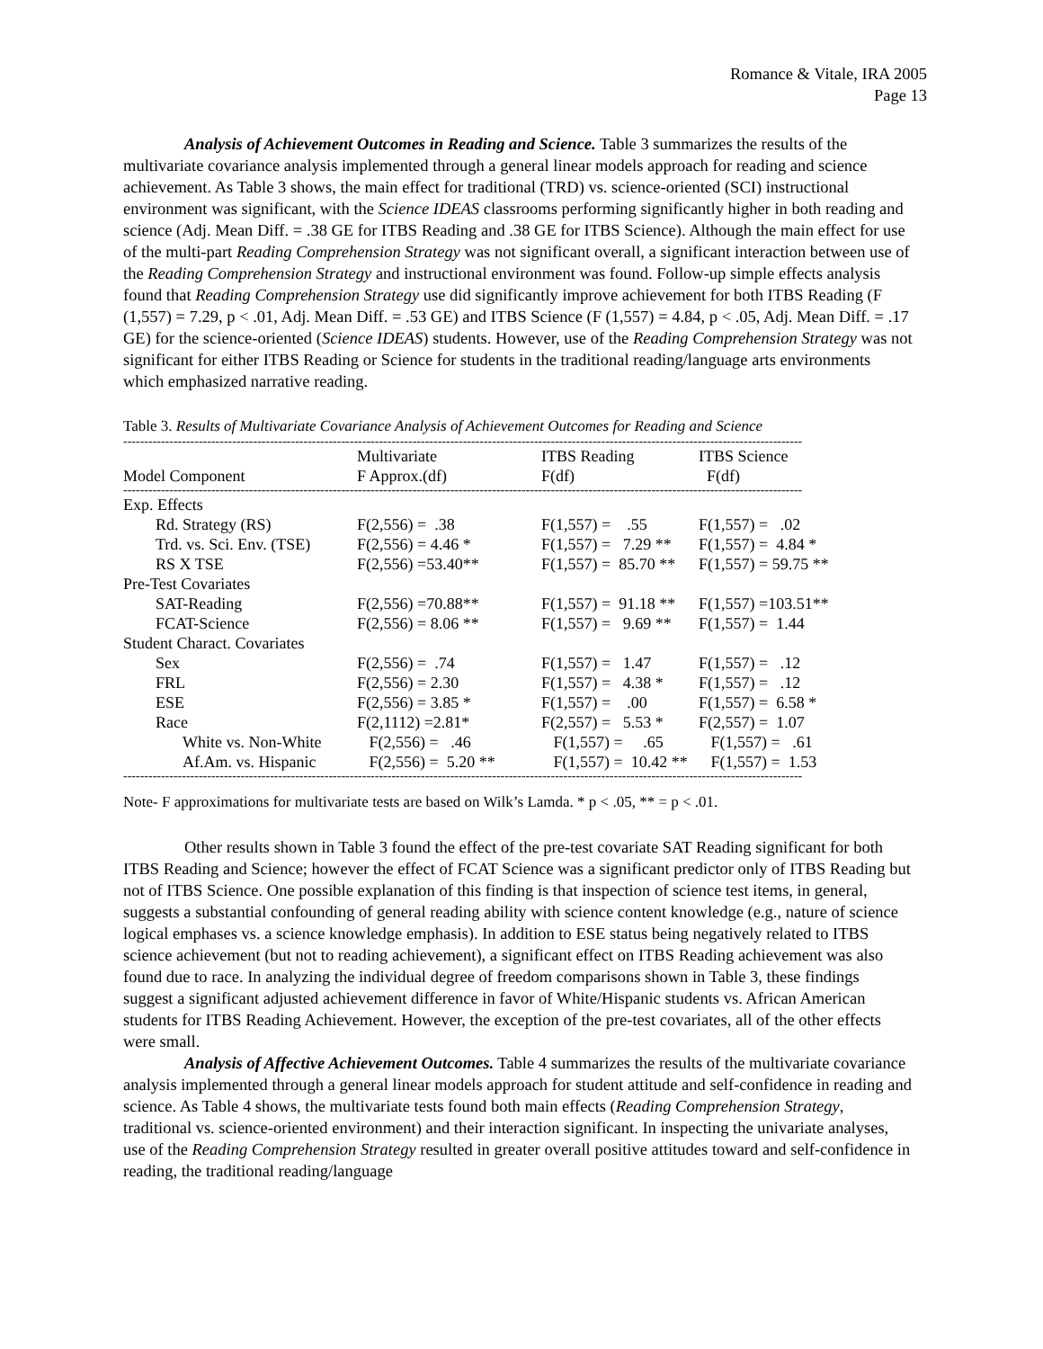Romance & Vitale, IRA 2005
Page 13
Analysis of Achievement Outcomes in Reading and Science. Table 3 summarizes the results of the multivariate covariance analysis implemented through a general linear models approach for reading and science achievement. As Table 3 shows, the main effect for traditional (TRD) vs. science-oriented (SCI) instructional environment was significant, with the Science IDEAS classrooms performing significantly higher in both reading and science (Adj. Mean Diff. = .38 GE for ITBS Reading and .38 GE for ITBS Science). Although the main effect for use of the multi-part Reading Comprehension Strategy was not significant overall, a significant interaction between use of the Reading Comprehension Strategy and instructional environment was found. Follow-up simple effects analysis found that Reading Comprehension Strategy use did significantly improve achievement for both ITBS Reading (F (1,557) = 7.29, p < .01, Adj. Mean Diff. = .53 GE) and ITBS Science (F (1,557) = 4.84, p < .05, Adj. Mean Diff. = .17 GE) for the science-oriented (Science IDEAS) students. However, use of the Reading Comprehension Strategy was not significant for either ITBS Reading or Science for students in the traditional reading/language arts environments which emphasized narrative reading.
Table 3. Results of Multivariate Covariance Analysis of Achievement Outcomes for Reading and Science
------------------------------------------------------------------------------------------------------------------------------------------------------------------
| Model Component | Multivariate F Approx.(df) | ITBS Reading F(df) | ITBS Science F(df) |
| --- | --- | --- | --- |
------------------------------------------------------------------------------------------------------------------------------------------------------------------
| Exp. Effects | | | |
| Rd. Strategy (RS) | F(2,556) = .38 | F(1,557) = .55 | F(1,557) = .02 |
| Trd. vs. Sci. Env. (TSE) | F(2,556) = 4.46 * | F(1,557) = 7.29 ** | F(1,557) = 4.84 * |
| RS X TSE | F(2,556) =53.40** | F(1,557) = 85.70 ** | F(1,557) = 59.75 ** |
| Pre-Test Covariates | | | |
| SAT-Reading | F(2,556) =70.88** | F(1,557) = 91.18 ** | F(1,557) =103.51** |
| FCAT-Science | F(2,556) = 8.06 ** | F(1,557) = 9.69 ** | F(1,557) = 1.44 |
| Student Charact. Covariates | | | |
| Sex | F(2,556) = .74 | F(1,557) = 1.47 | F(1,557) = .12 |
| FRL | F(2,556) = 2.30 | F(1,557) = 4.38 * | F(1,557) = .12 |
| ESE | F(2,556) = 3.85 * | F(1,557) = .00 | F(1,557) = 6.58 * |
| Race | F(2,1112) =2.81* | F(2,557) = 5.53 * | F(2,557) = 1.07 |
| White vs. Non-White | F(2,556) = .46 | F(1,557) = .65 | F(1,557) = .61 |
| Af.Am. vs. Hispanic | F(2,556) = 5.20 ** | F(1,557) = 10.42 ** | F(1,557) = 1.53 |
------------------------------------------------------------------------------------------------------------------------------------------------------------------
Note- F approximations for multivariate tests are based on Wilk’s Lamda. * p < .05, ** = p < .01.
Other results shown in Table 3 found the effect of the pre-test covariate SAT Reading significant for both ITBS Reading and Science; however the effect of FCAT Science was a significant predictor only of ITBS Reading but not of ITBS Science. One possible explanation of this finding is that inspection of science test items, in general, suggests a substantial confounding of general reading ability with science content knowledge (e.g., nature of science logical emphases vs. a science knowledge emphasis). In addition to ESE status being negatively related to ITBS science achievement (but not to reading achievement), a significant effect on ITBS Reading achievement was also found due to race. In analyzing the individual degree of freedom comparisons shown in Table 3, these findings suggest a significant adjusted achievement difference in favor of White/Hispanic students vs. African American students for ITBS Reading Achievement. However, the exception of the pre-test covariates, all of the other effects were small.
Analysis of Affective Achievement Outcomes. Table 4 summarizes the results of the multivariate covariance analysis implemented through a general linear models approach for student attitude and self-confidence in reading and science. As Table 4 shows, the multivariate tests found both main effects (Reading Comprehension Strategy, traditional vs. science-oriented environment) and their interaction significant. In inspecting the univariate analyses, use of the Reading Comprehension Strategy resulted in greater overall positive attitudes toward and self-confidence in reading, the traditional reading/language